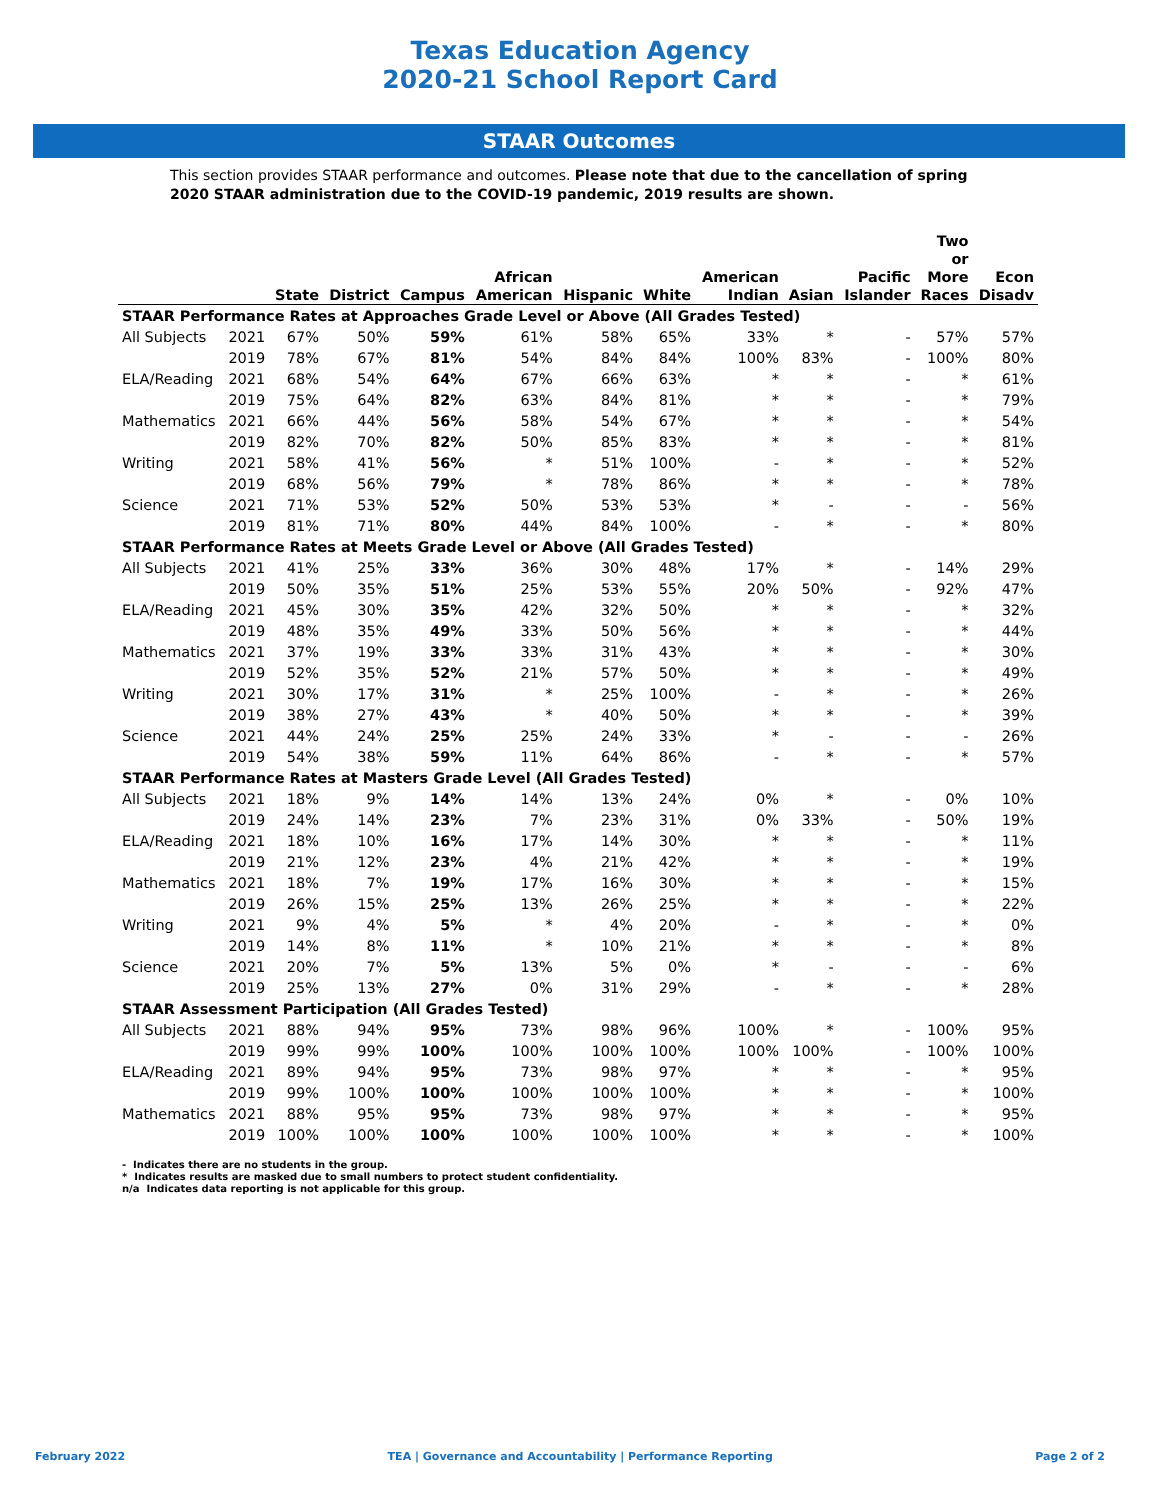Texas Education Agency
2020-21 School Report Card
STAAR Outcomes
This section provides STAAR performance and outcomes. Please note that due to the cancellation of spring 2020 STAAR administration due to the COVID-19 pandemic, 2019 results are shown.
| | | State | District | Campus | African American | Hispanic | White | American Indian | Asian | Pacific Islander | Two or More Races | Econ Disadv |
| --- | --- | --- | --- | --- | --- | --- | --- | --- | --- | --- | --- | --- |
| STAAR Performance Rates at Approaches Grade Level or Above (All Grades Tested) | | | | | | | | | | | | |
| All Subjects | 2021 | 67% | 50% | 59% | 61% | 58% | 65% | 33% | * | - | 57% | 57% |
| | 2019 | 78% | 67% | 81% | 54% | 84% | 84% | 100% | 83% | - | 100% | 80% |
| ELA/Reading | 2021 | 68% | 54% | 64% | 67% | 66% | 63% | * | * | - | * | 61% |
| | 2019 | 75% | 64% | 82% | 63% | 84% | 81% | * | * | - | * | 79% |
| Mathematics | 2021 | 66% | 44% | 56% | 58% | 54% | 67% | * | * | - | * | 54% |
| | 2019 | 82% | 70% | 82% | 50% | 85% | 83% | * | * | - | * | 81% |
| Writing | 2021 | 58% | 41% | 56% | * | 51% | 100% | - | * | - | * | 52% |
| | 2019 | 68% | 56% | 79% | * | 78% | 86% | * | * | - | * | 78% |
| Science | 2021 | 71% | 53% | 52% | 50% | 53% | 53% | * | - | - | - | 56% |
| | 2019 | 81% | 71% | 80% | 44% | 84% | 100% | - | * | - | * | 80% |
| STAAR Performance Rates at Meets Grade Level or Above (All Grades Tested) | | | | | | | | | | | | |
| All Subjects | 2021 | 41% | 25% | 33% | 36% | 30% | 48% | 17% | * | - | 14% | 29% |
| | 2019 | 50% | 35% | 51% | 25% | 53% | 55% | 20% | 50% | - | 92% | 47% |
| ELA/Reading | 2021 | 45% | 30% | 35% | 42% | 32% | 50% | * | * | - | * | 32% |
| | 2019 | 48% | 35% | 49% | 33% | 50% | 56% | * | * | - | * | 44% |
| Mathematics | 2021 | 37% | 19% | 33% | 33% | 31% | 43% | * | * | - | * | 30% |
| | 2019 | 52% | 35% | 52% | 21% | 57% | 50% | * | * | - | * | 49% |
| Writing | 2021 | 30% | 17% | 31% | * | 25% | 100% | - | * | - | * | 26% |
| | 2019 | 38% | 27% | 43% | * | 40% | 50% | * | * | - | * | 39% |
| Science | 2021 | 44% | 24% | 25% | 25% | 24% | 33% | * | - | - | - | 26% |
| | 2019 | 54% | 38% | 59% | 11% | 64% | 86% | - | * | - | * | 57% |
| STAAR Performance Rates at Masters Grade Level (All Grades Tested) | | | | | | | | | | | | |
| All Subjects | 2021 | 18% | 9% | 14% | 14% | 13% | 24% | 0% | * | - | 0% | 10% |
| | 2019 | 24% | 14% | 23% | 7% | 23% | 31% | 0% | 33% | - | 50% | 19% |
| ELA/Reading | 2021 | 18% | 10% | 16% | 17% | 14% | 30% | * | * | - | * | 11% |
| | 2019 | 21% | 12% | 23% | 4% | 21% | 42% | * | * | - | * | 19% |
| Mathematics | 2021 | 18% | 7% | 19% | 17% | 16% | 30% | * | * | - | * | 15% |
| | 2019 | 26% | 15% | 25% | 13% | 26% | 25% | * | * | - | * | 22% |
| Writing | 2021 | 9% | 4% | 5% | * | 4% | 20% | - | * | - | * | 0% |
| | 2019 | 14% | 8% | 11% | * | 10% | 21% | * | * | - | * | 8% |
| Science | 2021 | 20% | 7% | 5% | 13% | 5% | 0% | * | - | - | - | 6% |
| | 2019 | 25% | 13% | 27% | 0% | 31% | 29% | - | * | - | * | 28% |
| STAAR Assessment Participation (All Grades Tested) | | | | | | | | | | | | |
| All Subjects | 2021 | 88% | 94% | 95% | 73% | 98% | 96% | 100% | * | - | 100% | 95% |
| | 2019 | 99% | 99% | 100% | 100% | 100% | 100% | 100% | 100% | - | 100% | 100% |
| ELA/Reading | 2021 | 89% | 94% | 95% | 73% | 98% | 97% | * | * | - | * | 95% |
| | 2019 | 99% | 100% | 100% | 100% | 100% | 100% | * | * | - | * | 100% |
| Mathematics | 2021 | 88% | 95% | 95% | 73% | 98% | 97% | * | * | - | * | 95% |
| | 2019 | 100% | 100% | 100% | 100% | 100% | 100% | * | * | - | * | 100% |
- Indicates there are no students in the group.
* Indicates results are masked due to small numbers to protect student confidentiality.
n/a Indicates data reporting is not applicable for this group.
February 2022 TEA | Governance and Accountability | Performance Reporting Page 2 of 2